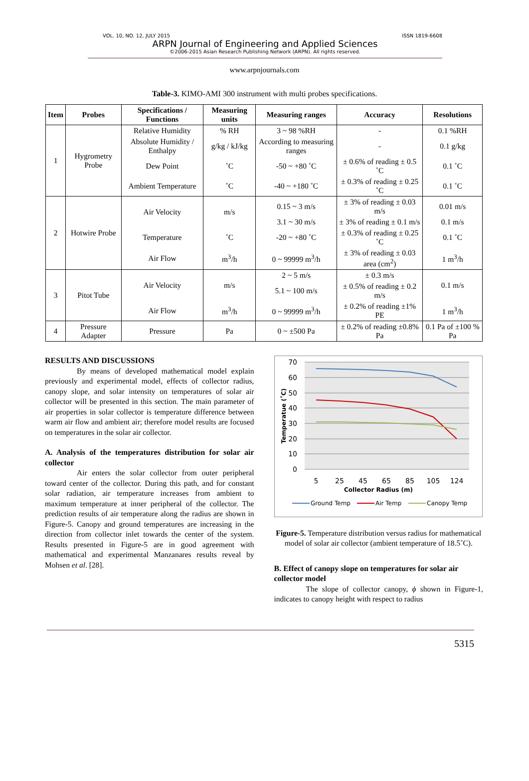VOL. 10, NO. 12, JULY 2015 ISSN 1819-6608
ARPN Journal of Engineering and Applied Sciences
©2006-2015 Asian Research Publishing Network (ARPN). All rights reserved.
www.arpnjournals.com
Table-3. KIMO-AMI 300 instrument with multi probes specifications.
| Item | Probes | Specifications / Functions | Measuring units | Measuring ranges | Accuracy | Resolutions |
| --- | --- | --- | --- | --- | --- | --- |
| 1 | Hygrometry Probe | Relative Humidity | % RH | 3 ~ 98 %RH | - | 0.1 %RH |
| | | Absolute Humidity / Enthalpy | g/kg / kJ/kg | According to measuring ranges | - | 0.1 g/kg |
| | | Dew Point | ˚C | -50 ~ +80 ˚C | ± 0.6% of reading ± 0.5 ˚C | 0.1 ˚C |
| | | Ambient Temperature | ˚C | -40 ~ +180 ˚C | ± 0.3% of reading ± 0.25 ˚C | 0.1 ˚C |
| 2 | Hotwire Probe | Air Velocity | m/s | 0.15 ~ 3 m/s | ± 3% of reading ± 0.03 m/s | 0.01 m/s |
| | | | | 3.1 ~ 30 m/s | ± 3% of reading ± 0.1 m/s | 0.1 m/s |
| | | Temperature | ˚C | -20 ~ +80 ˚C | ± 0.3% of reading ± 0.25 ˚C | 0.1 ˚C |
| | | Air Flow | m<sup>3</sup>/h | 0 ~ 99999 m<sup>3</sup>/h | ± 3% of reading ± 0.03 area (cm<sup>2</sup>) | 1 m<sup>3</sup>/h |
| 3 | Pitot Tube | Air Velocity | m/s | 2 ~ 5 m/s | ± 0.3 m/s | 0.1 m/s |
| | | | | 5.1 ~ 100 m/s | ± 0.5% of reading ± 0.2 m/s | |
| | | Air Flow | m<sup>3</sup>/h | 0 ~ 99999 m<sup>3</sup>/h | ± 0.2% of reading ±1% PE | 1 m<sup>3</sup>/h |
| 4 | Pressure Adapter | Pressure | Pa | 0 ~ ±500 Pa | ± 0.2% of reading ±0.8% Pa | 0.1 Pa of ±100 % Pa |
RESULTS AND DISCUSSIONS
By means of developed mathematical model explain previously and experimental model, effects of collector radius, canopy slope, and solar intensity on temperatures of solar air collector will be presented in this section. The main parameter of air properties in solar collector is temperature difference between warm air flow and ambient air; therefore model results are focused on temperatures in the solar air collector.
A. Analysis of the temperatures distribution for solar air collector
Air enters the solar collector from outer peripheral toward center of the collector. During this path, and for constant solar radiation, air temperature increases from ambient to maximum temperature at inner peripheral of the collector. The prediction results of air temperature along the radius are shown in Figure-5. Canopy and ground temperatures are increasing in the direction from collector inlet towards the center of the system. Results presented in Figure-5 are in good agreement with mathematical and experimental Manzanares results reveal by Mohsen et al. [28].
70
60
50
40
30
20
10
0
5
25
45
65
85
105
124
Collector Radius (m)
Temperatue (˚C)
Ground Temp
Air Temp
Canopy Temp
Figure-5. Temperature distribution versus radius for mathematical model of solar air collector (ambient temperature of 18.5˚C).
B. Effect of canopy slope on temperatures for solar air collector model
The slope of collector canopy, ϕ shown in Figure-1, indicates to canopy height with respect to radius
5315